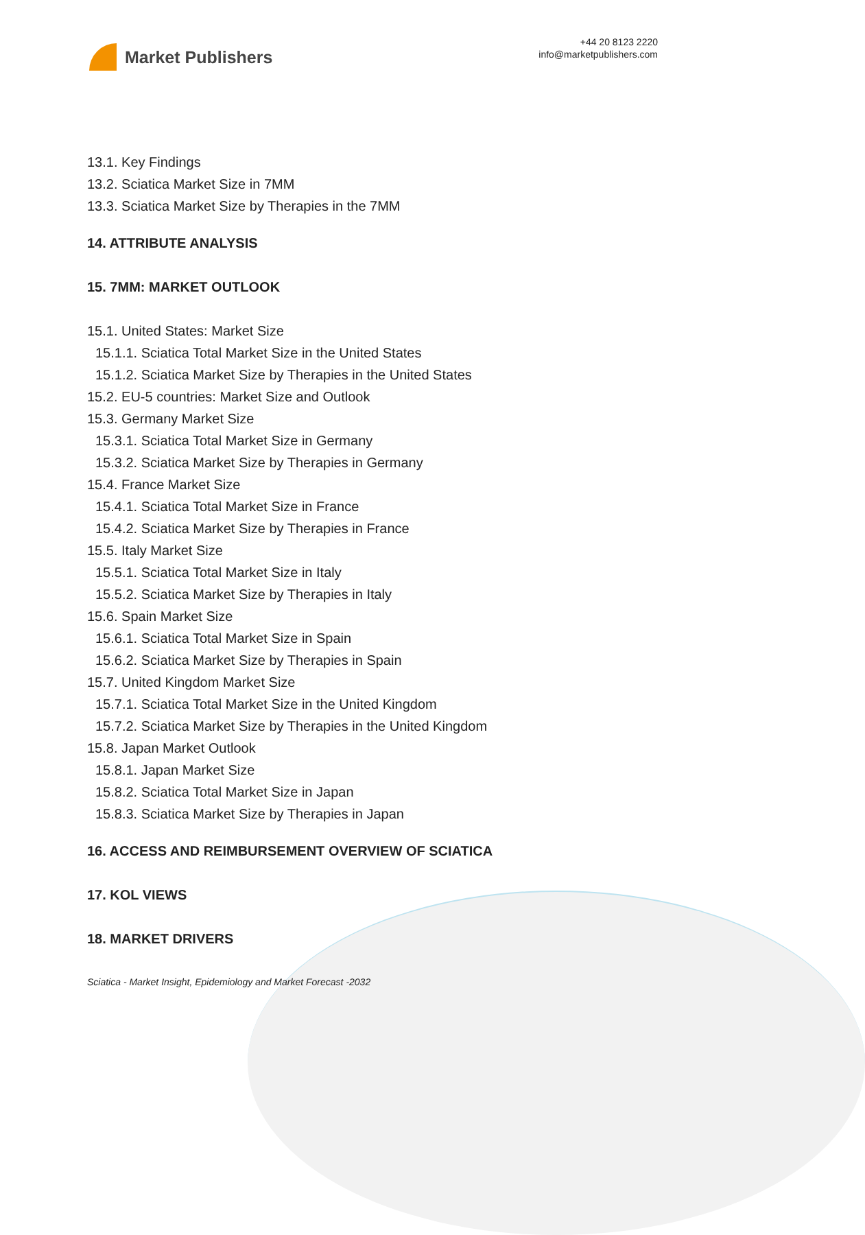Market Publishers
+44 20 8123 2220
info@marketpublishers.com
13.1. Key Findings
13.2. Sciatica Market Size in 7MM
13.3. Sciatica Market Size by Therapies in the 7MM
14. ATTRIBUTE ANALYSIS
15. 7MM: MARKET OUTLOOK
15.1. United States: Market Size
15.1.1. Sciatica Total Market Size in the United States
15.1.2. Sciatica Market Size by Therapies in the United States
15.2. EU-5 countries: Market Size and Outlook
15.3. Germany Market Size
15.3.1. Sciatica Total Market Size in Germany
15.3.2. Sciatica Market Size by Therapies in Germany
15.4. France Market Size
15.4.1. Sciatica Total Market Size in France
15.4.2. Sciatica Market Size by Therapies in France
15.5. Italy Market Size
15.5.1. Sciatica Total Market Size in Italy
15.5.2. Sciatica Market Size by Therapies in Italy
15.6. Spain Market Size
15.6.1. Sciatica Total Market Size in Spain
15.6.2. Sciatica Market Size by Therapies in Spain
15.7. United Kingdom Market Size
15.7.1. Sciatica Total Market Size in the United Kingdom
15.7.2. Sciatica Market Size by Therapies in the United Kingdom
15.8. Japan Market Outlook
15.8.1. Japan Market Size
15.8.2. Sciatica Total Market Size in Japan
15.8.3. Sciatica Market Size by Therapies in Japan
16. ACCESS AND REIMBURSEMENT OVERVIEW OF SCIATICA
17. KOL VIEWS
18. MARKET DRIVERS
Sciatica - Market Insight, Epidemiology and Market Forecast -2032